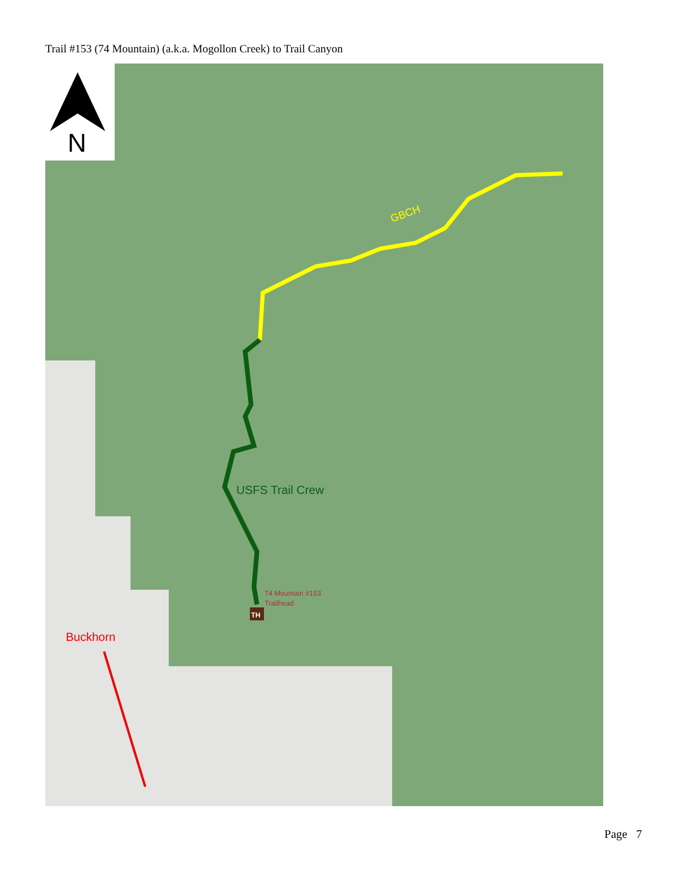Trail #153 (74 Mountain) (a.k.a. Mogollon Creek) to Trail Canyon
N
GBCH
USFS Trail Crew
Buckhorn
74 Mountain #153
Trailhead
TH
Page 7